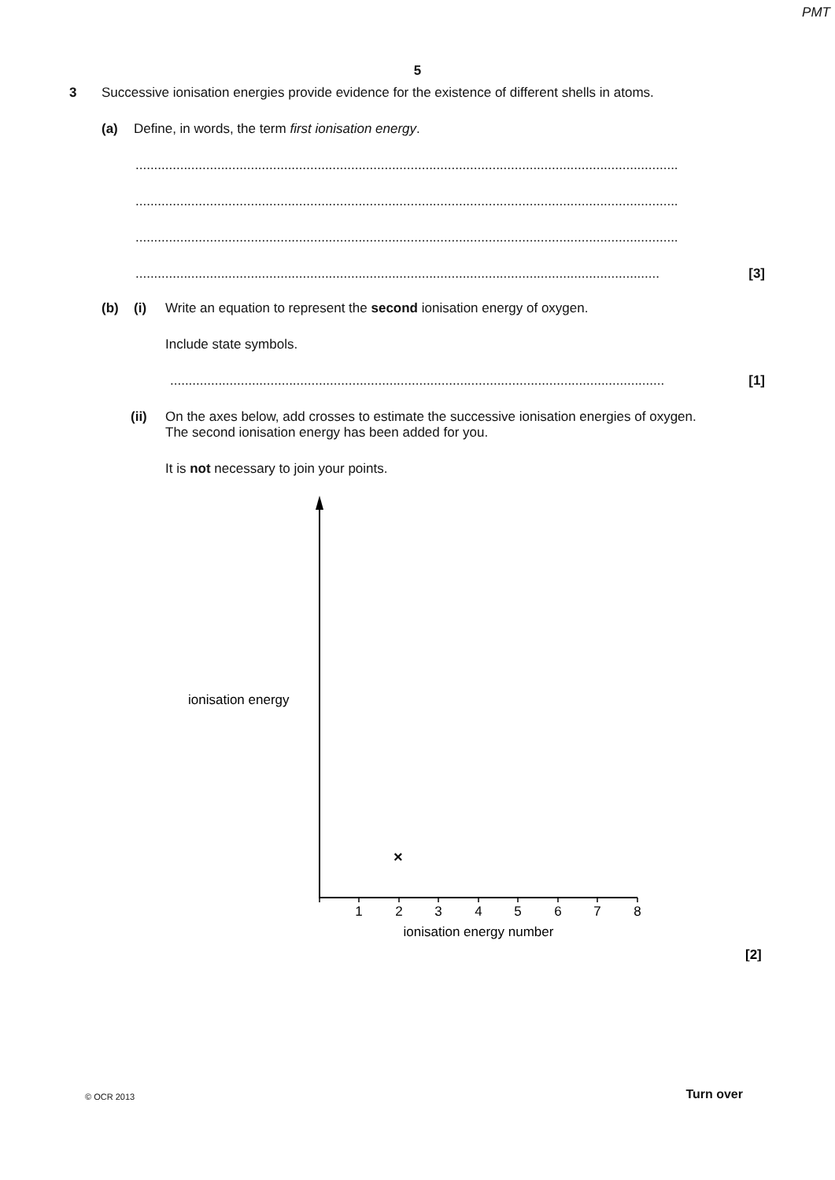PMT
5
3 Successive ionisation energies provide evidence for the existence of different shells in atoms.
(a) Define, in words, the term first ionisation energy.
..................................................................................................................................................
..................................................................................................................................................
..................................................................................................................................................
............................................................................................................................................. [3]
(b) (i) Write an equation to represent the second ionisation energy of oxygen.
Include state symbols.
..................................................................................................................................... [1]
(ii) On the axes below, add crosses to estimate the successive ionisation energies of oxygen.
The second ionisation energy has been added for you.
It is not necessary to join your points.
ionisation energy
×
1
2
3
4
5
6
7
8
ionisation energy number
[2]
© OCR 2013 Turn over